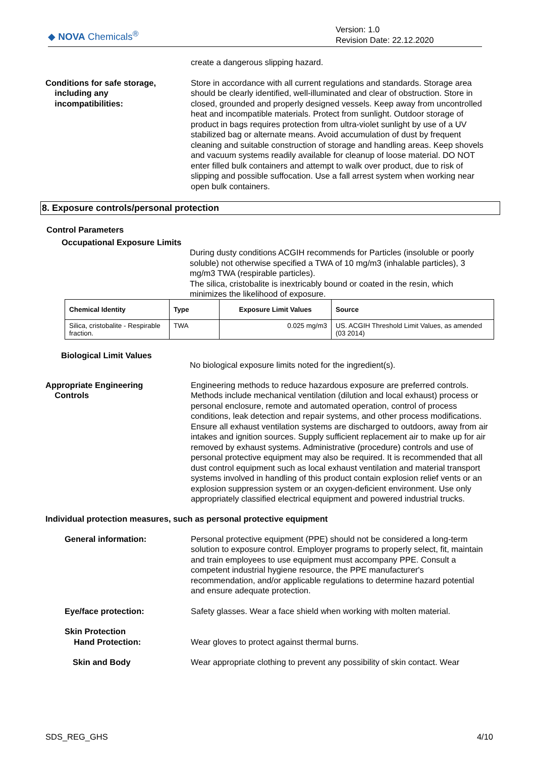◆ NOVA Chemicals<sup>®</sup>
Version: 1.0
Revision Date: 22.12.2020
create a dangerous slipping hazard.
Conditions for safe storage,
including any
incompatibilities:
Store in accordance with all current regulations and standards. Storage area should be clearly identified, well-illuminated and clear of obstruction. Store in closed, grounded and properly designed vessels. Keep away from uncontrolled heat and incompatible materials. Protect from sunlight. Outdoor storage of product in bags requires protection from ultra-violet sunlight by use of a UV stabilized bag or alternate means. Avoid accumulation of dust by frequent cleaning and suitable construction of storage and handling areas. Keep shovels and vacuum systems readily available for cleanup of loose material. DO NOT enter filled bulk containers and attempt to walk over product, due to risk of slipping and possible suffocation. Use a fall arrest system when working near open bulk containers.
8. Exposure controls/personal protection
Control Parameters
Occupational Exposure Limits
During dusty conditions ACGIH recommends for Particles (insoluble or poorly soluble) not otherwise specified a TWA of 10 mg/m3 (inhalable particles), 3 mg/m3 TWA (respirable particles).
The silica, cristobalite is inextricably bound or coated in the resin, which minimizes the likelihood of exposure.
| Chemical Identity | Type | Exposure Limit Values | Source |
| --- | --- | --- | --- |
| Silica, cristobalite - Respirable fraction. | TWA | 0.025 mg/m3 | US. ACGIH Threshold Limit Values, as amended (03 2014) |
Biological Limit Values
No biological exposure limits noted for the ingredient(s).
Appropriate Engineering
Controls
Engineering methods to reduce hazardous exposure are preferred controls. Methods include mechanical ventilation (dilution and local exhaust) process or personal enclosure, remote and automated operation, control of process conditions, leak detection and repair systems, and other process modifications. Ensure all exhaust ventilation systems are discharged to outdoors, away from air intakes and ignition sources. Supply sufficient replacement air to make up for air removed by exhaust systems. Administrative (procedure) controls and use of personal protective equipment may also be required. It is recommended that all dust control equipment such as local exhaust ventilation and material transport systems involved in handling of this product contain explosion relief vents or an explosion suppression system or an oxygen-deficient environment. Use only appropriately classified electrical equipment and powered industrial trucks.
Individual protection measures, such as personal protective equipment
General information: Personal protective equipment (PPE) should not be considered a long-term solution to exposure control. Employer programs to properly select, fit, maintain and train employees to use equipment must accompany PPE. Consult a competent industrial hygiene resource, the PPE manufacturer's recommendation, and/or applicable regulations to determine hazard potential and ensure adequate protection.
Eye/face protection: Safety glasses. Wear a face shield when working with molten material.
Skin Protection
Hand Protection:
Wear gloves to protect against thermal burns.
Skin and Body Wear appropriate clothing to prevent any possibility of skin contact. Wear
SDS_REG_GHS 4/10